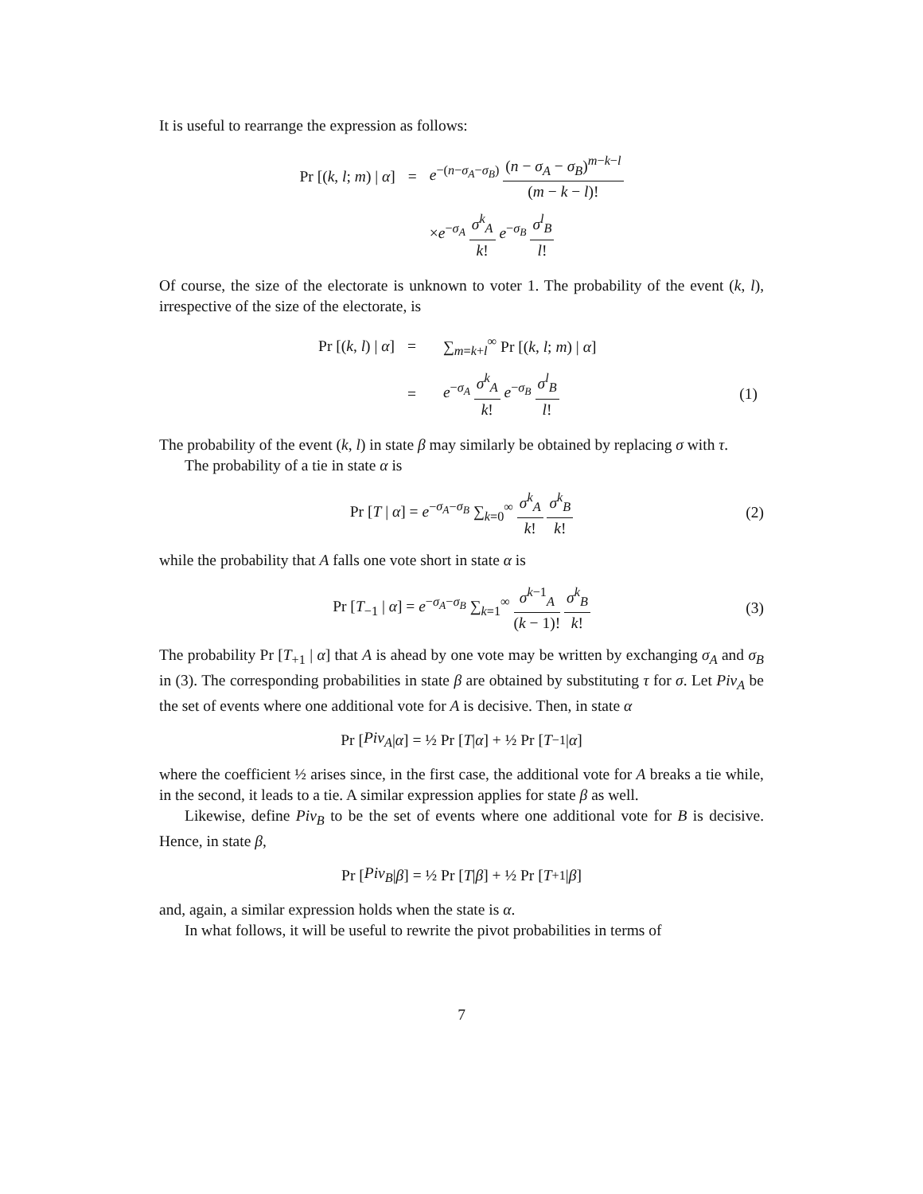It is useful to rearrange the expression as follows:
| Pr [( k , l ; m ) / α ] | = | e<sup>−(n−σ<sub>A</sub>−σ<sub>B</sub>)</sup> ( n − σ<sub>A</sub> − σ<sub>B</sub> )<sup>m−k−l</sup> ( m − k − l )! |
| | | × e<sup>−σ<sub>A</sub></sup> σ<sup>k</sup><sub>A</sub> k ! e<sup>−σ<sub>B</sub></sup> σ<sup>l</sup><sub>B</sub> l ! |
Of course, the size of the electorate is unknown to voter 1. The probability of the event (k, l), irrespective of the size of the electorate, is
| Pr [( k , l ) / α ] | = | ∑<sub>m=k+l</sub><sup>∞</sup> Pr [( k , l ; m ) / α ] | |
| | = | e<sup>−σ<sub>A</sub></sup> σ<sup>k</sup><sub>A</sub> k ! e<sup>−σ<sub>B</sub></sup> σ<sup>l</sup><sub>B</sub> l ! | (1) |
The probability of the event (k, l) in state β may similarly be obtained by replacing σ with τ.
The probability of a tie in state α is
Pr [T | α] = e<sup>−σ<sub>A</sub>−σ<sub>B</sub></sup> ∑<sub>k=0</sub><sup>∞</sup> σ<sup>k</sup><sub>A</sub> k! σ<sup>k</sup><sub>B</sub> k! (2)
while the probability that A falls one vote short in state α is
Pr [T<sub>−1</sub> | α] = e<sup>−σ<sub>A</sub>−σ<sub>B</sub></sup> ∑<sub>k=1</sub><sup>∞</sup> σ<sup>k−1</sup><sub>A</sub> (k − 1)! σ<sup>k</sup><sub>B</sub> k! (3)
The probability Pr [T<sub>+1</sub> | α] that A is ahead by one vote may be written by exchanging σ<sub>A</sub> and σ<sub>B</sub> in (3). The corresponding probabilities in state β are obtained by substituting τ for σ. Let Piv<sub>A</sub> be the set of events where one additional vote for A is decisive. Then, in state α
Pr [Piv<sub>A</sub> | α] = ½ Pr [T | α] + ½ Pr [T<sub>−1</sub> | α]
where the coefficient ½ arises since, in the first case, the additional vote for A breaks a tie while, in the second, it leads to a tie. A similar expression applies for state β as well.
Likewise, define Piv<sub>B</sub> to be the set of events where one additional vote for B is decisive. Hence, in state β,
Pr [Piv<sub>B</sub> | β] = ½ Pr [T | β] + ½ Pr [T<sub>+1</sub> | β]
and, again, a similar expression holds when the state is α.
In what follows, it will be useful to rewrite the pivot probabilities in terms of
7